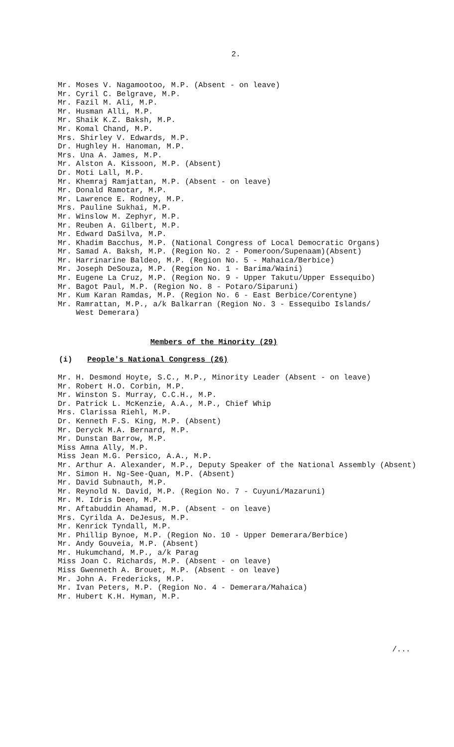2.
Mr. Moses V. Nagamootoo, M.P. (Absent - on leave)
Mr. Cyril C. Belgrave, M.P.
Mr. Fazil M. Ali, M.P.
Mr. Husman Alli, M.P.
Mr. Shaik K.Z. Baksh, M.P.
Mr. Komal Chand, M.P.
Mrs. Shirley V. Edwards, M.P.
Dr. Hughley H. Hanoman, M.P.
Mrs. Una A. James, M.P.
Mr. Alston A. Kissoon, M.P. (Absent)
Dr. Moti Lall, M.P.
Mr. Khemraj Ramjattan, M.P. (Absent - on leave)
Mr. Donald Ramotar, M.P.
Mr. Lawrence E. Rodney, M.P.
Mrs. Pauline Sukhai, M.P.
Mr. Winslow M. Zephyr, M.P.
Mr. Reuben A. Gilbert, M.P.
Mr. Edward DaSilva, M.P.
Mr. Khadim Bacchus, M.P. (National Congress of Local Democratic Organs)
Mr. Samad A. Baksh, M.P. (Region No. 2 - Pomeroon/Supenaam)(Absent)
Mr. Harrinarine Baldeo, M.P. (Region No. 5 - Mahaica/Berbice)
Mr. Joseph DeSouza, M.P. (Region No. 1 - Barima/Waini)
Mr. Eugene La Cruz, M.P. (Region No. 9 - Upper Takutu/Upper Essequibo)
Mr. Bagot Paul, M.P. (Region No. 8 - Potaro/Siparuni)
Mr. Kum Karan Ramdas, M.P. (Region No. 6 - East Berbice/Corentyne)
Mr. Ramrattan, M.P., a/k Balkarran (Region No. 3 - Essequibo Islands/
West Demerara)
Members of the Minority (29)
(i) People's National Congress (26)
Mr. H. Desmond Hoyte, S.C., M.P., Minority Leader (Absent - on leave)
Mr. Robert H.O. Corbin, M.P.
Mr. Winston S. Murray, C.C.H., M.P.
Dr. Patrick L. McKenzie, A.A., M.P., Chief Whip
Mrs. Clarissa Riehl, M.P.
Dr. Kenneth F.S. King, M.P. (Absent)
Mr. Deryck M.A. Bernard, M.P.
Mr. Dunstan Barrow, M.P.
Miss Amna Ally, M.P.
Miss Jean M.G. Persico, A.A., M.P.
Mr. Arthur A. Alexander, M.P., Deputy Speaker of the National Assembly (Absent)
Mr. Simon H. Ng-See-Quan, M.P. (Absent)
Mr. David Subnauth, M.P.
Mr. Reynold N. David, M.P. (Region No. 7 - Cuyuni/Mazaruni)
Mr. M. Idris Deen, M.P.
Mr. Aftabuddin Ahamad, M.P. (Absent - on leave)
Mrs. Cyrilda A. DeJesus, M.P.
Mr. Kenrick Tyndall, M.P.
Mr. Phillip Bynoe, M.P. (Region No. 10 - Upper Demerara/Berbice)
Mr. Andy Gouveia, M.P. (Absent)
Mr. Hukumchand, M.P., a/k Parag
Miss Joan C. Richards, M.P. (Absent - on leave)
Miss Gwenneth A. Brouet, M.P. (Absent - on leave)
Mr. John A. Fredericks, M.P.
Mr. Ivan Peters, M.P. (Region No. 4 - Demerara/Mahaica)
Mr. Hubert K.H. Hyman, M.P.
/...